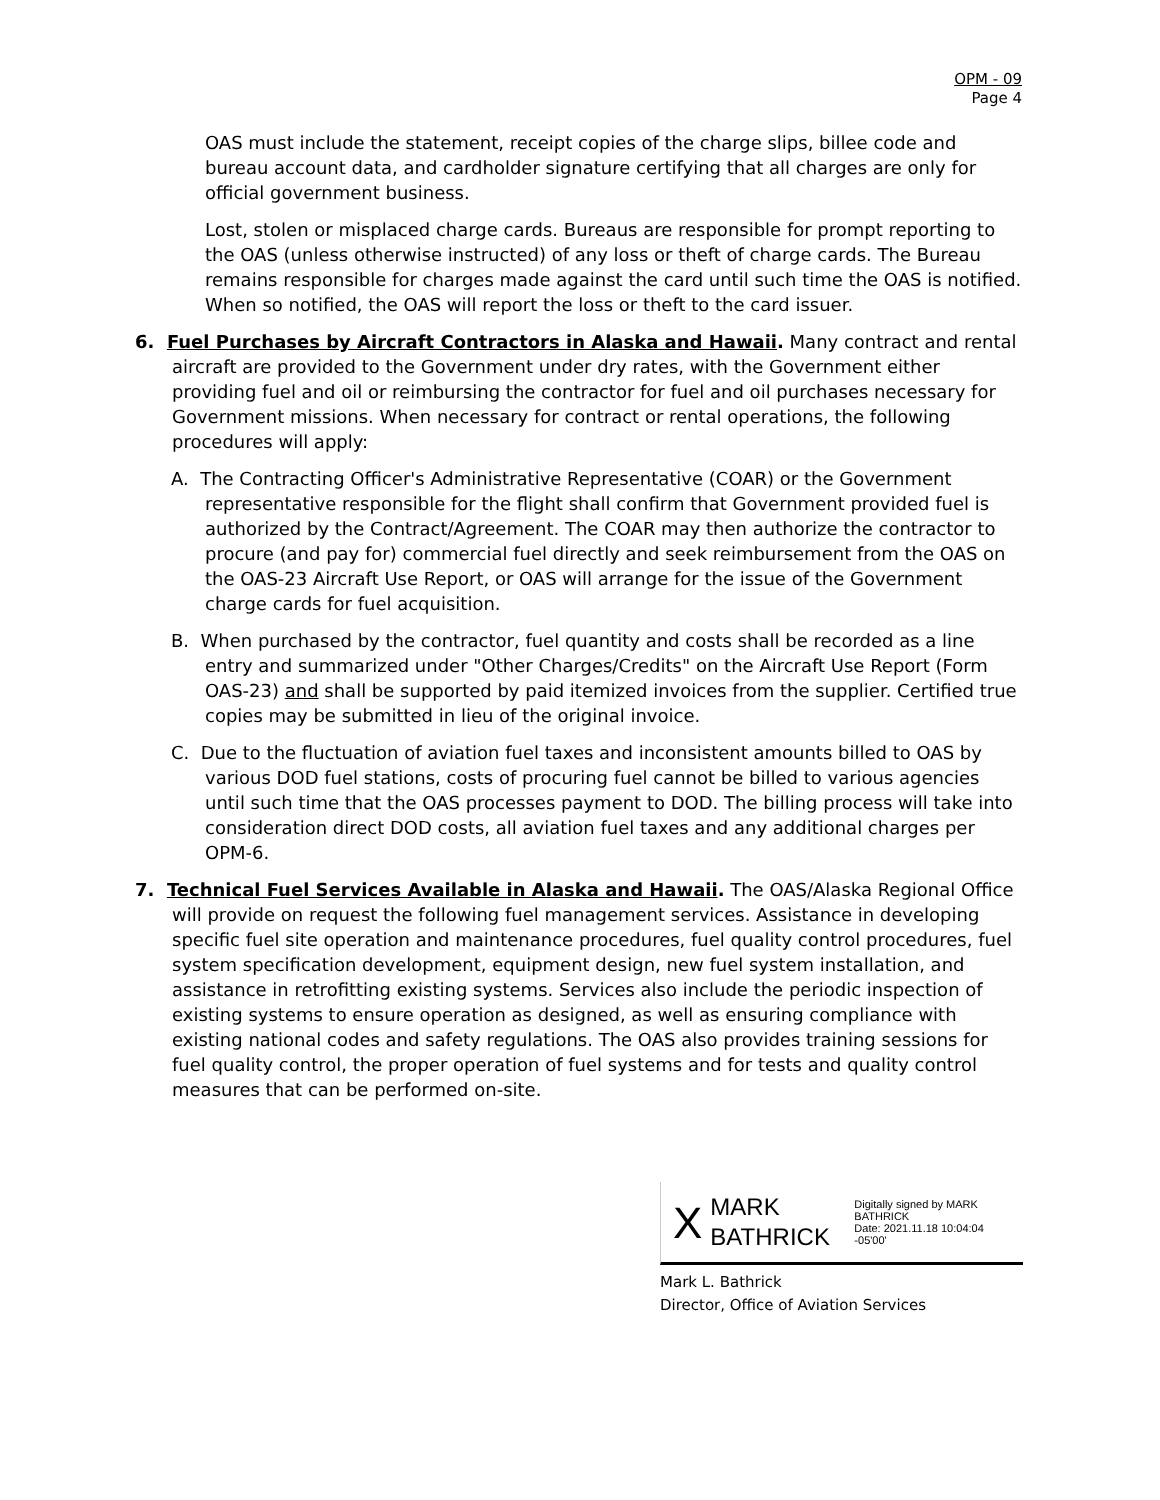OPM - 09
Page 4
OAS must include the statement, receipt copies of the charge slips, billee code and bureau account data, and cardholder signature certifying that all charges are only for official government business.
Lost, stolen or misplaced charge cards. Bureaus are responsible for prompt reporting to the OAS (unless otherwise instructed) of any loss or theft of charge cards. The Bureau remains responsible for charges made against the card until such time the OAS is notified. When so notified, the OAS will report the loss or theft to the card issuer.
6. Fuel Purchases by Aircraft Contractors in Alaska and Hawaii. Many contract and rental aircraft are provided to the Government under dry rates, with the Government either providing fuel and oil or reimbursing the contractor for fuel and oil purchases necessary for Government missions. When necessary for contract or rental operations, the following procedures will apply:
A. The Contracting Officer's Administrative Representative (COAR) or the Government representative responsible for the flight shall confirm that Government provided fuel is authorized by the Contract/Agreement. The COAR may then authorize the contractor to procure (and pay for) commercial fuel directly and seek reimbursement from the OAS on the OAS-23 Aircraft Use Report, or OAS will arrange for the issue of the Government charge cards for fuel acquisition.
B. When purchased by the contractor, fuel quantity and costs shall be recorded as a line entry and summarized under "Other Charges/Credits" on the Aircraft Use Report (Form OAS-23) and shall be supported by paid itemized invoices from the supplier. Certified true copies may be submitted in lieu of the original invoice.
C. Due to the fluctuation of aviation fuel taxes and inconsistent amounts billed to OAS by various DOD fuel stations, costs of procuring fuel cannot be billed to various agencies until such time that the OAS processes payment to DOD. The billing process will take into consideration direct DOD costs, all aviation fuel taxes and any additional charges per OPM-6.
7. Technical Fuel Services Available in Alaska and Hawaii. The OAS/Alaska Regional Office will provide on request the following fuel management services. Assistance in developing specific fuel site operation and maintenance procedures, fuel quality control procedures, fuel system specification development, equipment design, new fuel system installation, and assistance in retrofitting existing systems. Services also include the periodic inspection of existing systems to ensure operation as designed, as well as ensuring compliance with existing national codes and safety regulations. The OAS also provides training sessions for fuel quality control, the proper operation of fuel systems and for tests and quality control measures that can be performed on-site.
X
MARK
BATHRICK
Digitally signed by MARK
BATHRICK
Date: 2021.11.18 10:04:04
-05'00'
Mark L. Bathrick
Director, Office of Aviation Services